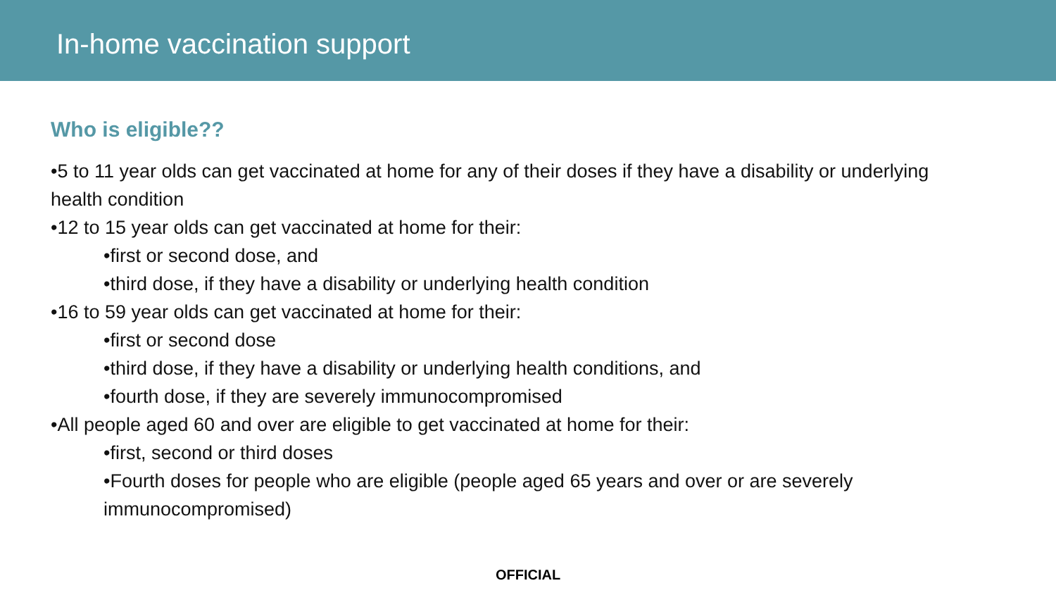In-home vaccination support
Who is eligible??
•5 to 11 year olds can get vaccinated at home for any of their doses if they have a disability or underlying health condition
•12 to 15 year olds can get vaccinated at home for their:
•first or second dose, and
•third dose, if they have a disability or underlying health condition
•16 to 59 year olds can get vaccinated at home for their:
•first or second dose
•third dose, if they have a disability or underlying health conditions, and
•fourth dose, if they are severely immunocompromised
•All people aged 60 and over are eligible to get vaccinated at home for their:
•first, second or third doses
•Fourth doses for people who are eligible (people aged 65 years and over or are severely immunocompromised)
OFFICIAL